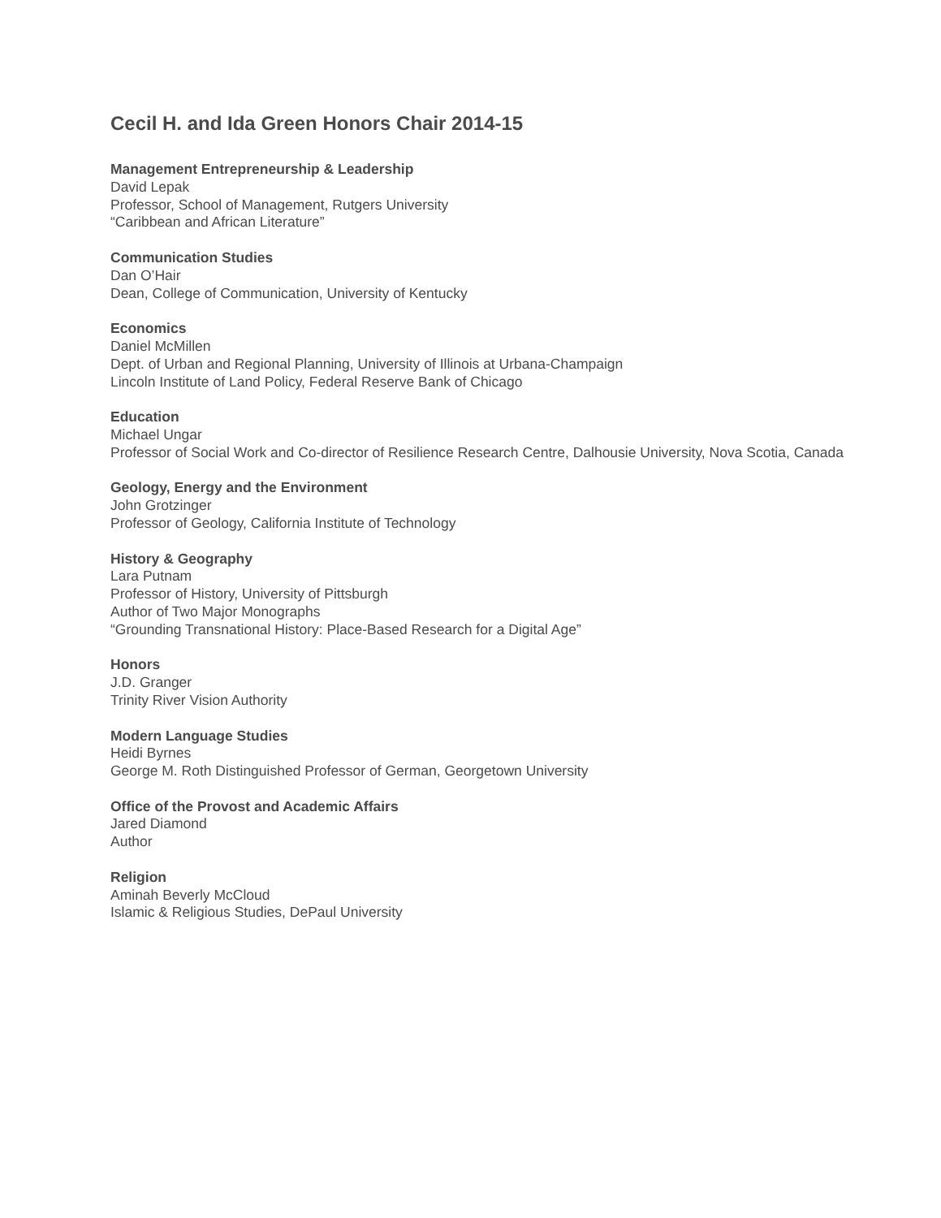Cecil H. and Ida Green Honors Chair 2014-15
Management Entrepreneurship & Leadership
David Lepak
Professor, School of Management, Rutgers University
“Caribbean and African Literature”
Communication Studies
Dan O’Hair
Dean, College of Communication, University of Kentucky
Economics
Daniel McMillen
Dept. of Urban and Regional Planning, University of Illinois at Urbana-Champaign
Lincoln Institute of Land Policy, Federal Reserve Bank of Chicago
Education
Michael Ungar
Professor of Social Work and Co-director of Resilience Research Centre, Dalhousie University, Nova Scotia, Canada
Geology, Energy and the Environment
John Grotzinger
Professor of Geology, California Institute of Technology
History & Geography
Lara Putnam
Professor of History, University of Pittsburgh
Author of Two Major Monographs
“Grounding Transnational History: Place-Based Research for a Digital Age”
Honors
J.D. Granger
Trinity River Vision Authority
Modern Language Studies
Heidi Byrnes
George M. Roth Distinguished Professor of German, Georgetown University
Office of the Provost and Academic Affairs
Jared Diamond
Author
Religion
Aminah Beverly McCloud
Islamic & Religious Studies, DePaul University